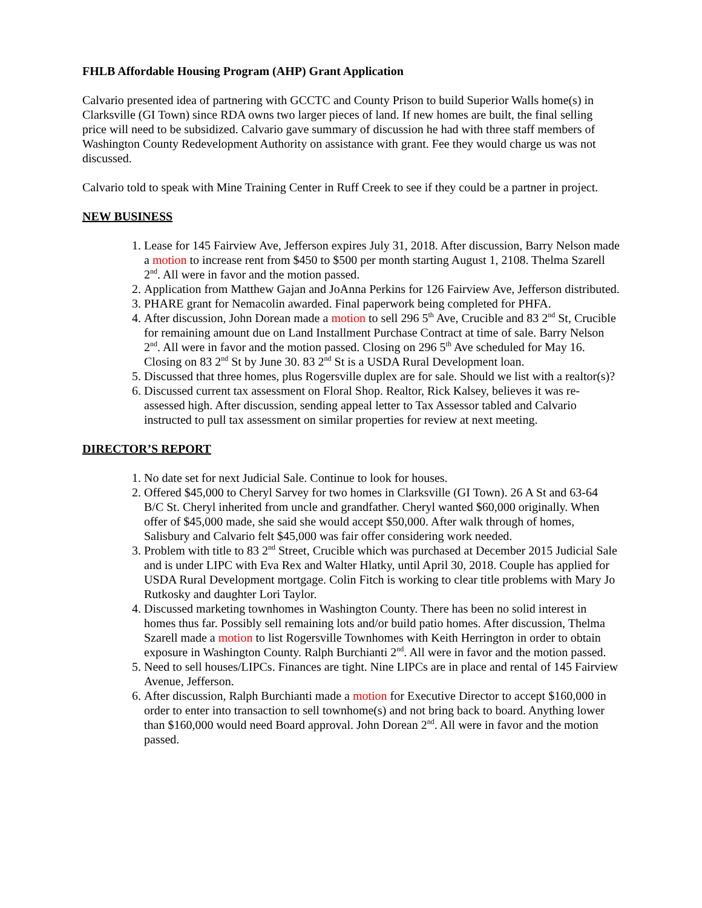FHLB Affordable Housing Program (AHP) Grant Application
Calvario presented idea of partnering with GCCTC and County Prison to build Superior Walls home(s) in Clarksville (GI Town) since RDA owns two larger pieces of land. If new homes are built, the final selling price will need to be subsidized. Calvario gave summary of discussion he had with three staff members of Washington County Redevelopment Authority on assistance with grant. Fee they would charge us was not discussed.
Calvario told to speak with Mine Training Center in Ruff Creek to see if they could be a partner in project.
NEW BUSINESS
1. Lease for 145 Fairview Ave, Jefferson expires July 31, 2018. After discussion, Barry Nelson made a motion to increase rent from $450 to $500 per month starting August 1, 2108. Thelma Szarell 2<sup>nd</sup>. All were in favor and the motion passed.
2. Application from Matthew Gajan and JoAnna Perkins for 126 Fairview Ave, Jefferson distributed.
3. PHARE grant for Nemacolin awarded. Final paperwork being completed for PHFA.
4. After discussion, John Dorean made a motion to sell 296 5<sup>th</sup> Ave, Crucible and 83 2<sup>nd</sup> St, Crucible for remaining amount due on Land Installment Purchase Contract at time of sale. Barry Nelson 2<sup>nd</sup>. All were in favor and the motion passed. Closing on 296 5<sup>th</sup> Ave scheduled for May 16. Closing on 83 2<sup>nd</sup> St by June 30. 83 2<sup>nd</sup> St is a USDA Rural Development loan.
5. Discussed that three homes, plus Rogersville duplex are for sale. Should we list with a realtor(s)?
6. Discussed current tax assessment on Floral Shop. Realtor, Rick Kalsey, believes it was re-assessed high. After discussion, sending appeal letter to Tax Assessor tabled and Calvario instructed to pull tax assessment on similar properties for review at next meeting.
DIRECTOR’S REPORT
1. No date set for next Judicial Sale. Continue to look for houses.
2. Offered $45,000 to Cheryl Sarvey for two homes in Clarksville (GI Town). 26 A St and 63-64 B/C St. Cheryl inherited from uncle and grandfather. Cheryl wanted $60,000 originally. When offer of $45,000 made, she said she would accept $50,000. After walk through of homes, Salisbury and Calvario felt $45,000 was fair offer considering work needed.
3. Problem with title to 83 2<sup>nd</sup> Street, Crucible which was purchased at December 2015 Judicial Sale and is under LIPC with Eva Rex and Walter Hlatky, until April 30, 2018. Couple has applied for USDA Rural Development mortgage. Colin Fitch is working to clear title problems with Mary Jo Rutkosky and daughter Lori Taylor.
4. Discussed marketing townhomes in Washington County. There has been no solid interest in homes thus far. Possibly sell remaining lots and/or build patio homes. After discussion, Thelma Szarell made a motion to list Rogersville Townhomes with Keith Herrington in order to obtain exposure in Washington County. Ralph Burchianti 2<sup>nd</sup>. All were in favor and the motion passed.
5. Need to sell houses/LIPCs. Finances are tight. Nine LIPCs are in place and rental of 145 Fairview Avenue, Jefferson.
6. After discussion, Ralph Burchianti made a motion for Executive Director to accept $160,000 in order to enter into transaction to sell townhome(s) and not bring back to board. Anything lower than $160,000 would need Board approval. John Dorean 2<sup>nd</sup>. All were in favor and the motion passed.